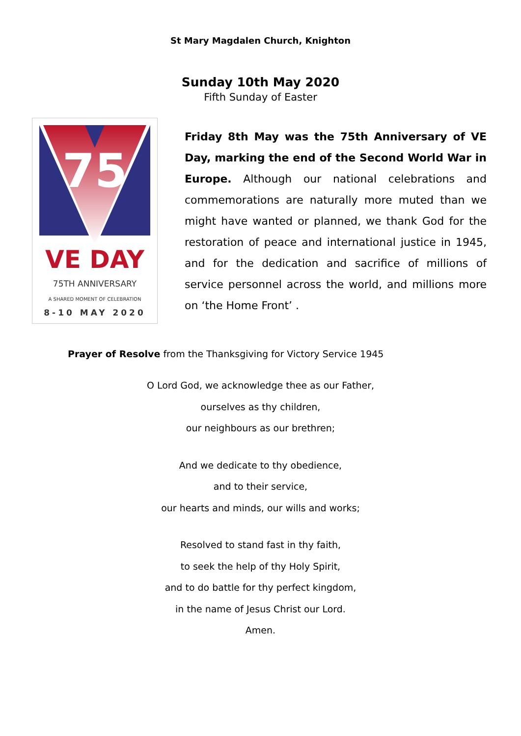St Mary Magdalen Church, Knighton
Sunday 10th May 2020
Fifth Sunday of Easter
75
VE DAY
75TH ANNIVERSARY
A SHARED MOMENT OF CELEBRATION
8-10 MAY 2020
Friday 8th May was the 75th Anniversary of VE Day, marking the end of the Second World War in Europe. Although our national celebrations and commemorations are naturally more muted than we might have wanted or planned, we thank God for the restoration of peace and international justice in 1945, and for the dedication and sacrifice of millions of service personnel across the world, and millions more on ‘the Home Front’ .
Prayer of Resolve from the Thanksgiving for Victory Service 1945
O Lord God, we acknowledge thee as our Father,
ourselves as thy children,
our neighbours as our brethren;
And we dedicate to thy obedience,
and to their service,
our hearts and minds, our wills and works;
Resolved to stand fast in thy faith,
to seek the help of thy Holy Spirit,
and to do battle for thy perfect kingdom,
in the name of Jesus Christ our Lord.
Amen.